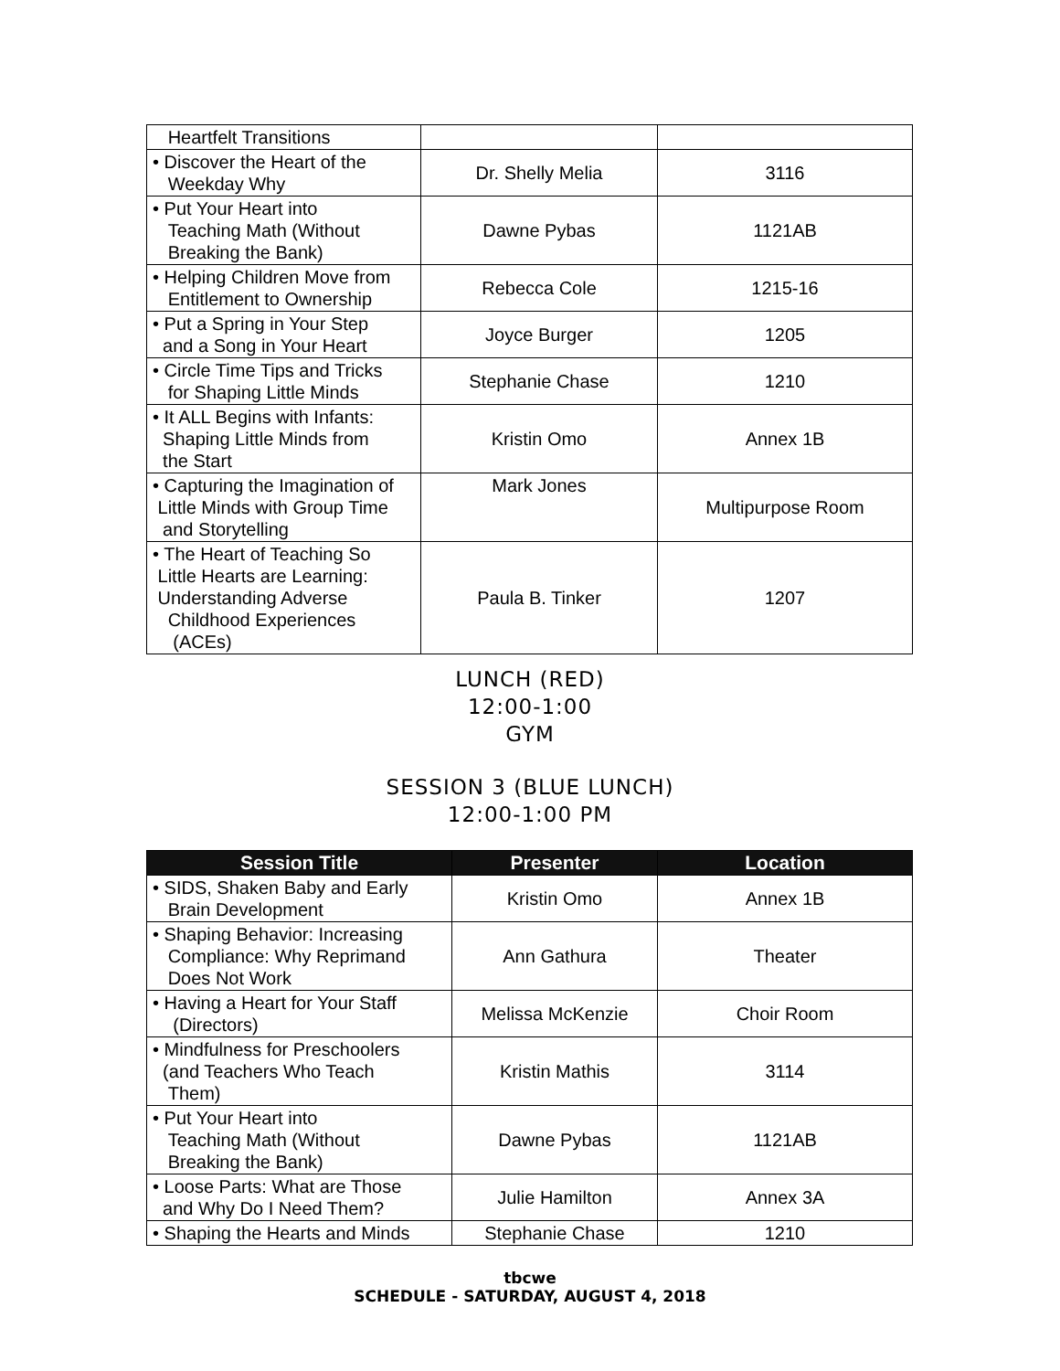| Heartfelt Transitions | | |
| • Discover the Heart of the Weekday Why | Dr. Shelly Melia | 3116 |
| • Put Your Heart into Teaching Math (Without Breaking the Bank) | Dawne Pybas | 1121AB |
| • Helping Children Move from Entitlement to Ownership | Rebecca Cole | 1215-16 |
| • Put a Spring in Your Step and a Song in Your Heart | Joyce Burger | 1205 |
| • Circle Time Tips and Tricks for Shaping Little Minds | Stephanie Chase | 1210 |
| • It ALL Begins with Infants: Shaping Little Minds from the Start | Kristin Omo | Annex 1B |
| • Capturing the Imagination of Little Minds with Group Time and Storytelling | Mark Jones | Multipurpose Room |
| • The Heart of Teaching So Little Hearts are Learning: Understanding Adverse Childhood Experiences (ACEs) | Paula B. Tinker | 1207 |
LUNCH (RED)
12:00-1:00
GYM
SESSION 3 (BLUE LUNCH)
12:00-1:00 PM
| Session Title | Presenter | Location |
| --- | --- | --- |
| • SIDS, Shaken Baby and Early Brain Development | Kristin Omo | Annex 1B |
| • Shaping Behavior: Increasing Compliance: Why Reprimand Does Not Work | Ann Gathura | Theater |
| • Having a Heart for Your Staff (Directors) | Melissa McKenzie | Choir Room |
| • Mindfulness for Preschoolers (and Teachers Who Teach Them) | Kristin Mathis | 3114 |
| • Put Your Heart into Teaching Math (Without Breaking the Bank) | Dawne Pybas | 1121AB |
| • Loose Parts: What are Those and Why Do I Need Them? | Julie Hamilton | Annex 3A |
| • Shaping the Hearts and Minds | Stephanie Chase | 1210 |
tbcwe
SCHEDULE - SATURDAY, AUGUST 4, 2018